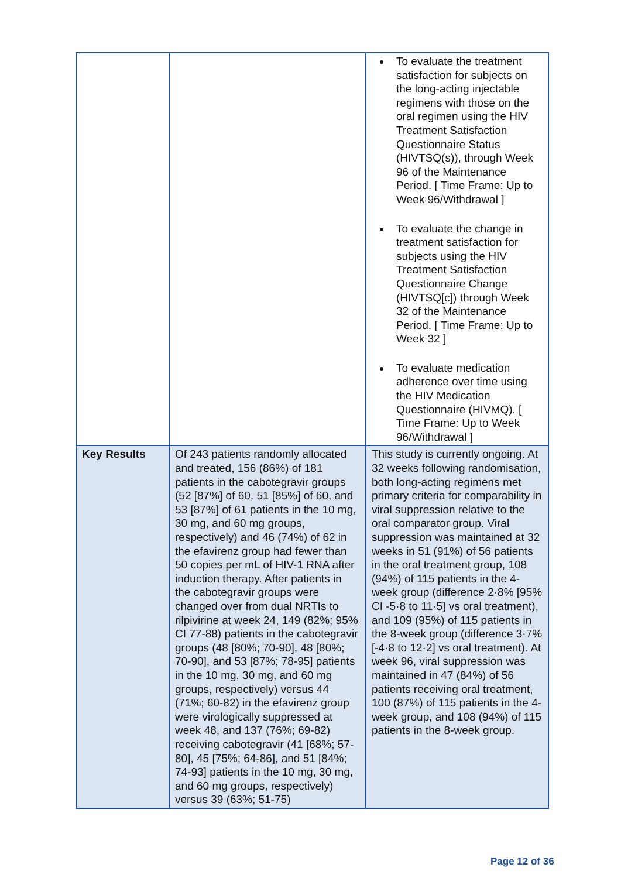| | | To evaluate the treatment satisfaction for subjects on the long-acting injectable regimens with those on the oral regimen using the HIV Treatment Satisfaction Questionnaire Status (HIVTSQ(s)), through Week 96 of the Maintenance Period. [ Time Frame: Up to Week 96/Withdrawal ] To evaluate the change in treatment satisfaction for subjects using the HIV Treatment Satisfaction Questionnaire Change (HIVTSQ[c]) through Week 32 of the Maintenance Period. [ Time Frame: Up to Week 32 ] To evaluate medication adherence over time using the HIV Medication Questionnaire (HIVMQ). [ Time Frame: Up to Week 96/Withdrawal ] |
| Key Results | Of 243 patients randomly allocated and treated, 156 (86%) of 181 patients in the cabotegravir groups (52 [87%] of 60, 51 [85%] of 60, and 53 [87%] of 61 patients in the 10 mg, 30 mg, and 60 mg groups, respectively) and 46 (74%) of 62 in the efavirenz group had fewer than 50 copies per mL of HIV-1 RNA after induction therapy. After patients in the cabotegravir groups were changed over from dual NRTIs to rilpivirine at week 24, 149 (82%; 95% CI 77-88) patients in the cabotegravir groups (48 [80%; 70-90], 48 [80%; 70-90], and 53 [87%; 78-95] patients in the 10 mg, 30 mg, and 60 mg groups, respectively) versus 44 (71%; 60-82) in the efavirenz group were virologically suppressed at week 48, and 137 (76%; 69-82) receiving cabotegravir (41 [68%; 57-80], 45 [75%; 64-86], and 51 [84%; 74-93] patients in the 10 mg, 30 mg, and 60 mg groups, respectively) versus 39 (63%; 51-75) | This study is currently ongoing. At 32 weeks following randomisation, both long-acting regimens met primary criteria for comparability in viral suppression relative to the oral comparator group. Viral suppression was maintained at 32 weeks in 51 (91%) of 56 patients in the oral treatment group, 108 (94%) of 115 patients in the 4-week group (difference 2·8% [95% CI -5·8 to 11·5] vs oral treatment), and 109 (95%) of 115 patients in the 8-week group (difference 3·7% [-4·8 to 12·2] vs oral treatment). At week 96, viral suppression was maintained in 47 (84%) of 56 patients receiving oral treatment, 100 (87%) of 115 patients in the 4-week group, and 108 (94%) of 115 patients in the 8-week group. |
Page 12 of 36